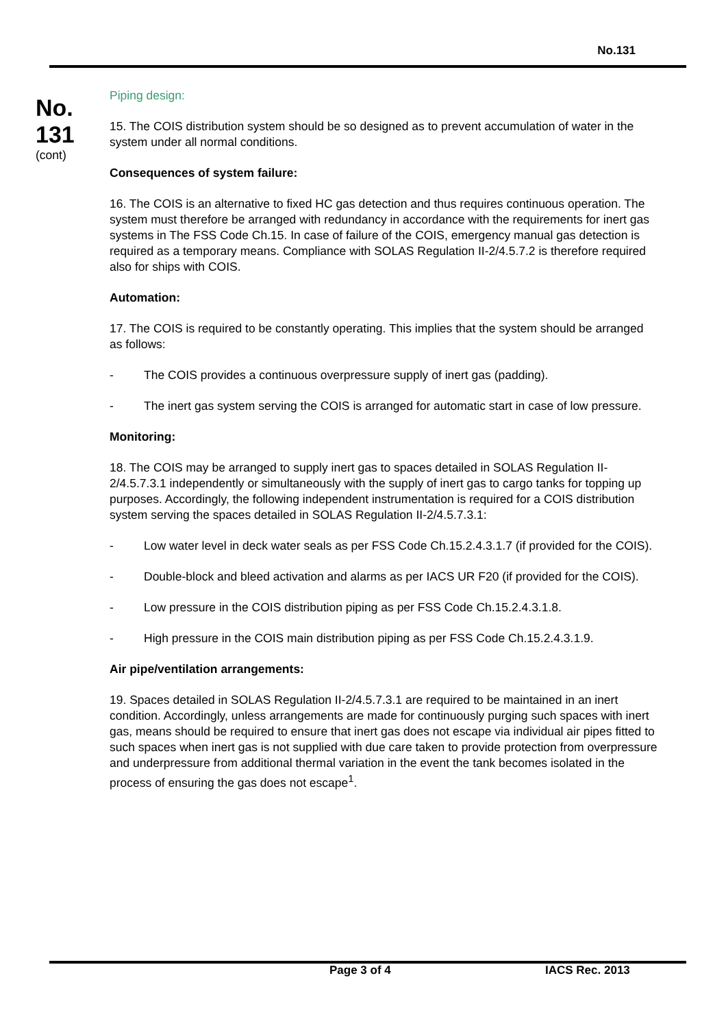No.131
No.
131
(cont)
Piping design:
15. The COIS distribution system should be so designed as to prevent accumulation of water in the system under all normal conditions.
Consequences of system failure:
16. The COIS is an alternative to fixed HC gas detection and thus requires continuous operation. The system must therefore be arranged with redundancy in accordance with the requirements for inert gas systems in The FSS Code Ch.15. In case of failure of the COIS, emergency manual gas detection is required as a temporary means. Compliance with SOLAS Regulation II-2/4.5.7.2 is therefore required also for ships with COIS.
Automation:
17. The COIS is required to be constantly operating. This implies that the system should be arranged as follows:
- The COIS provides a continuous overpressure supply of inert gas (padding).
- The inert gas system serving the COIS is arranged for automatic start in case of low pressure.
Monitoring:
18. The COIS may be arranged to supply inert gas to spaces detailed in SOLAS Regulation II-2/4.5.7.3.1 independently or simultaneously with the supply of inert gas to cargo tanks for topping up purposes. Accordingly, the following independent instrumentation is required for a COIS distribution system serving the spaces detailed in SOLAS Regulation II-2/4.5.7.3.1:
- Low water level in deck water seals as per FSS Code Ch.15.2.4.3.1.7 (if provided for the COIS).
- Double-block and bleed activation and alarms as per IACS UR F20 (if provided for the COIS).
- Low pressure in the COIS distribution piping as per FSS Code Ch.15.2.4.3.1.8.
- High pressure in the COIS main distribution piping as per FSS Code Ch.15.2.4.3.1.9.
Air pipe/ventilation arrangements:
19. Spaces detailed in SOLAS Regulation II-2/4.5.7.3.1 are required to be maintained in an inert condition. Accordingly, unless arrangements are made for continuously purging such spaces with inert gas, means should be required to ensure that inert gas does not escape via individual air pipes fitted to such spaces when inert gas is not supplied with due care taken to provide protection from overpressure and underpressure from additional thermal variation in the event the tank becomes isolated in the process of ensuring the gas does not escape<sup>1</sup>.
Page 3 of 4 IACS Rec. 2013